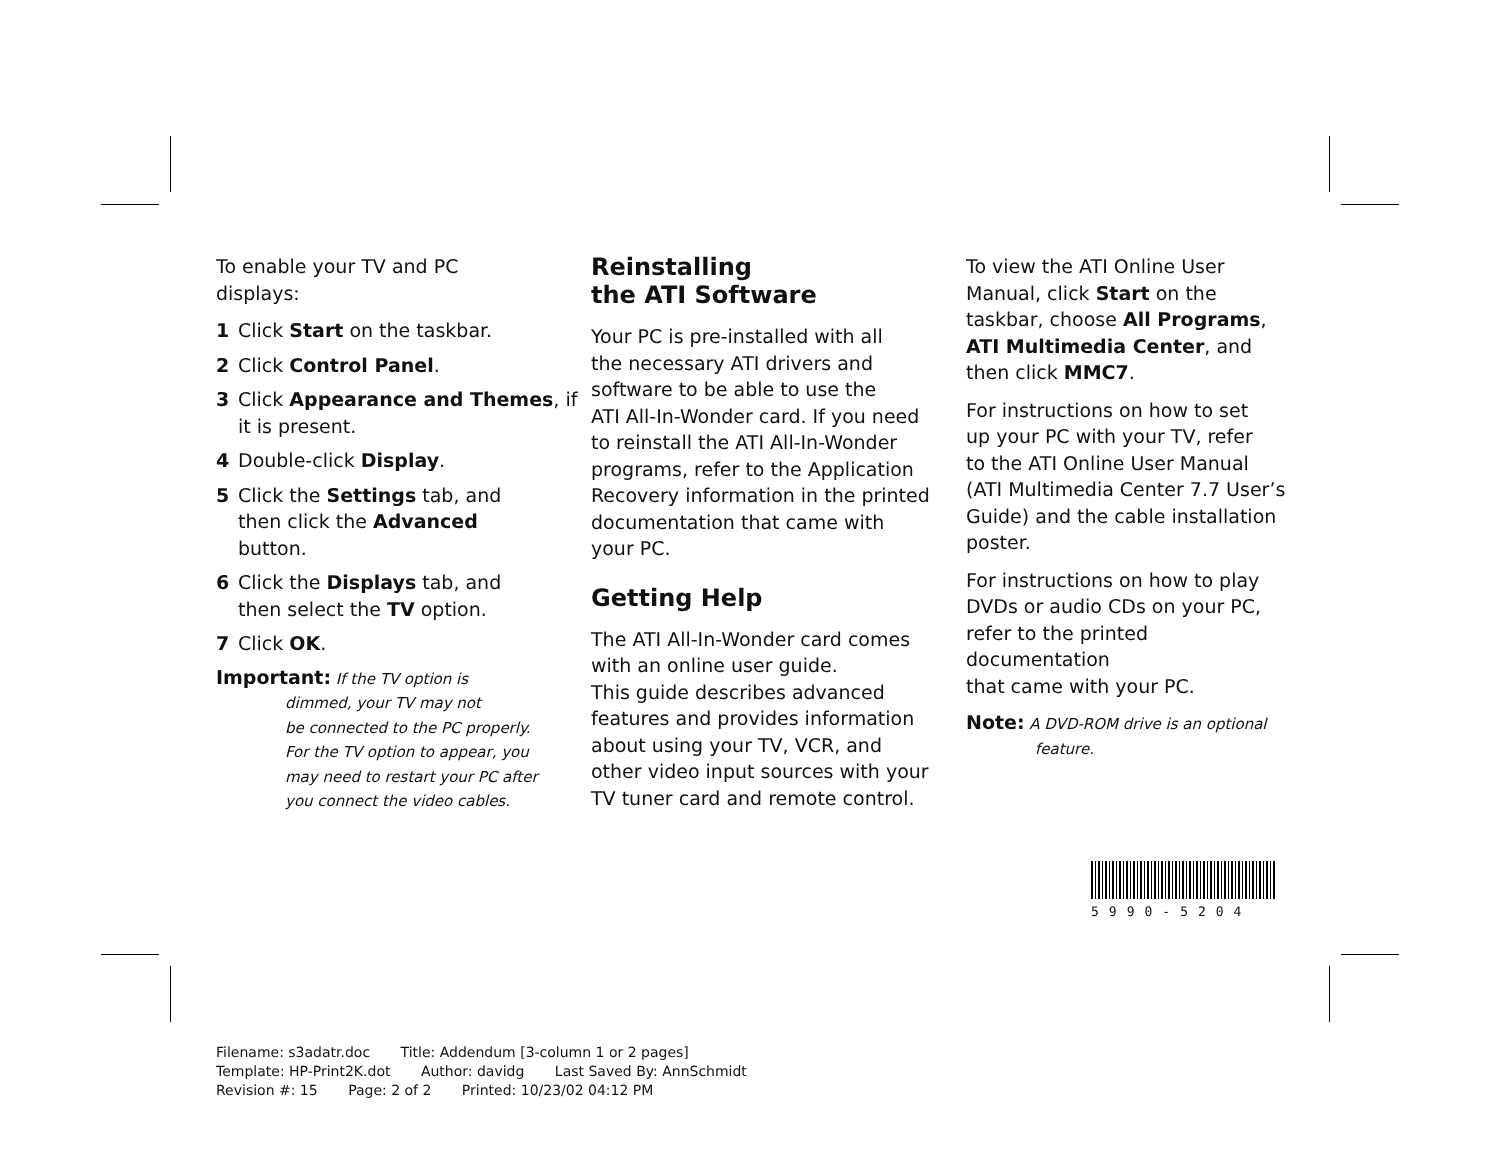To enable your TV and PC
displays:
1 Click Start on the taskbar.
2 Click Control Panel.
3 Click Appearance and Themes, if it is present.
4 Double-click Display.
5 Click the Settings tab, and
then click the Advanced
button.
6 Click the Displays tab, and
then select the TV option.
7 Click OK.
Important: If the TV option is
dimmed, your TV may not
be connected to the PC properly.
For the TV option to appear, you
may need to restart your PC after
you connect the video cables.
Reinstalling
the ATI Software
Your PC is pre-installed with all
the necessary ATI drivers and
software to be able to use the
ATI All-In-Wonder card. If you need
to reinstall the ATI All-In-Wonder
programs, refer to the Application
Recovery information in the printed
documentation that came with
your PC.
Getting Help
The ATI All-In-Wonder card comes
with an online user guide.
This guide describes advanced
features and provides information
about using your TV, VCR, and
other video input sources with your
TV tuner card and remote control.
To view the ATI Online User
Manual, click Start on the
taskbar, choose All Programs,
ATI Multimedia Center, and
then click MMC7.
For instructions on how to set
up your PC with your TV, refer
to the ATI Online User Manual
(ATI Multimedia Center 7.7 User’s
Guide) and the cable installation
poster.
For instructions on how to play
DVDs or audio CDs on your PC,
refer to the printed documentation
that came with your PC.
Note: A DVD-ROM drive is an optional
feature.
5990-5204
Filename: s3adatr.doc Title: Addendum [3-column 1 or 2 pages]
Template: HP-Print2K.dot Author: davidg Last Saved By: AnnSchmidt
Revision #: 15 Page: 2 of 2 Printed: 10/23/02 04:12 PM